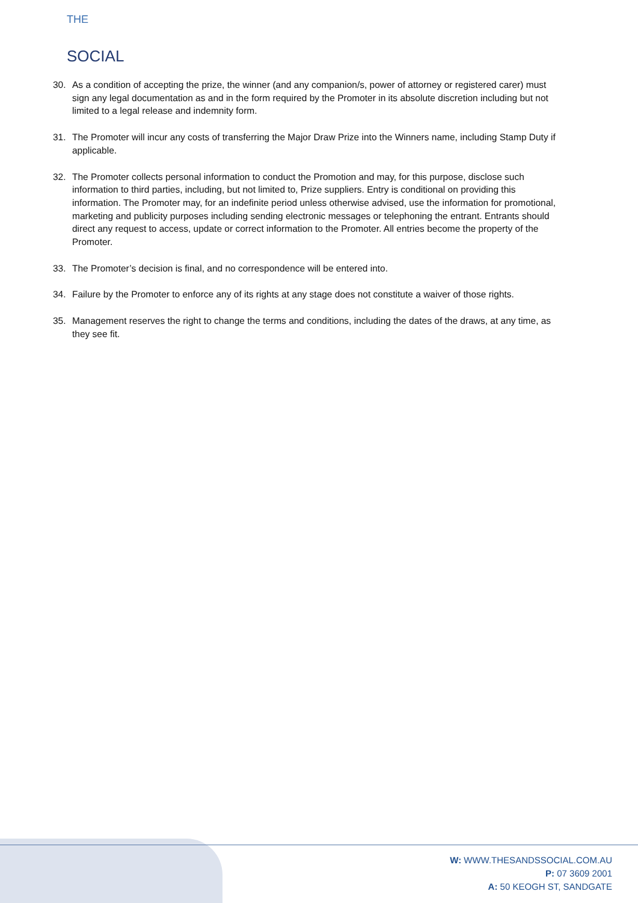THE
SOCIAL
30. As a condition of accepting the prize, the winner (and any companion/s, power of attorney or registered carer) must sign any legal documentation as and in the form required by the Promoter in its absolute discretion including but not limited to a legal release and indemnity form.
31. The Promoter will incur any costs of transferring the Major Draw Prize into the Winners name, including Stamp Duty if applicable.
32. The Promoter collects personal information to conduct the Promotion and may, for this purpose, disclose such information to third parties, including, but not limited to, Prize suppliers. Entry is conditional on providing this information. The Promoter may, for an indefinite period unless otherwise advised, use the information for promotional, marketing and publicity purposes including sending electronic messages or telephoning the entrant. Entrants should direct any request to access, update or correct information to the Promoter. All entries become the property of the Promoter.
33. The Promoter’s decision is final, and no correspondence will be entered into.
34. Failure by the Promoter to enforce any of its rights at any stage does not constitute a waiver of those rights.
35. Management reserves the right to change the terms and conditions, including the dates of the draws, at any time, as they see fit.
W: WWW.THESANDSSOCIAL.COM.AU
P: 07 3609 2001
A: 50 KEOGH ST, SANDGATE